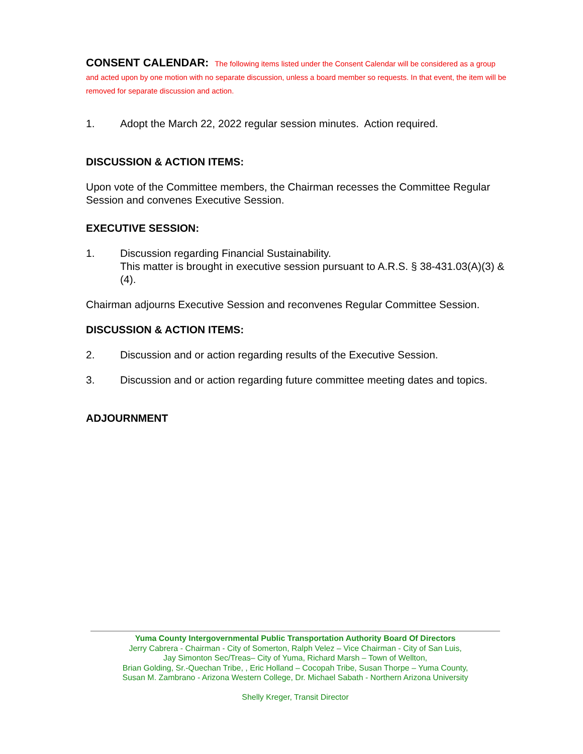CONSENT CALENDAR: The following items listed under the Consent Calendar will be considered as a group and acted upon by one motion with no separate discussion, unless a board member so requests. In that event, the item will be removed for separate discussion and action.
1. Adopt the March 22, 2022 regular session minutes. Action required.
DISCUSSION & ACTION ITEMS:
Upon vote of the Committee members, the Chairman recesses the Committee Regular Session and convenes Executive Session.
EXECUTIVE SESSION:
1. Discussion regarding Financial Sustainability.
This matter is brought in executive session pursuant to A.R.S. § 38-431.03(A)(3) & (4).
Chairman adjourns Executive Session and reconvenes Regular Committee Session.
DISCUSSION & ACTION ITEMS:
2. Discussion and or action regarding results of the Executive Session.
3. Discussion and or action regarding future committee meeting dates and topics.
ADJOURNMENT
Yuma County Intergovernmental Public Transportation Authority Board Of Directors
Jerry Cabrera - Chairman - City of Somerton, Ralph Velez – Vice Chairman - City of San Luis,
Jay Simonton Sec/Treas– City of Yuma, Richard Marsh – Town of Wellton,
Brian Golding, Sr.-Quechan Tribe, , Eric Holland – Cocopah Tribe, Susan Thorpe – Yuma County,
Susan M. Zambrano - Arizona Western College, Dr. Michael Sabath - Northern Arizona University
Shelly Kreger, Transit Director